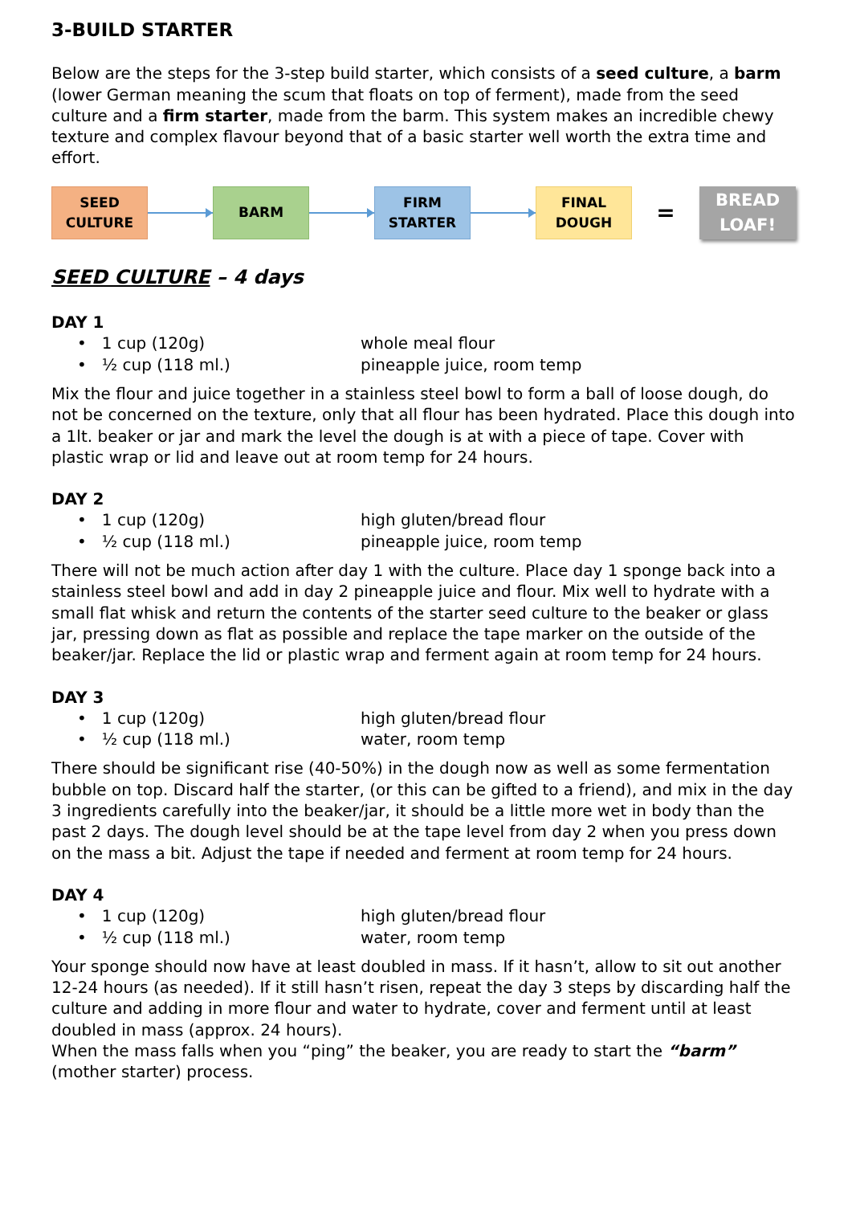3-BUILD STARTER
Below are the steps for the 3-step build starter, which consists of a seed culture, a barm (lower German meaning the scum that floats on top of ferment), made from the seed culture and a firm starter, made from the barm. This system makes an incredible chewy texture and complex flavour beyond that of a basic starter well worth the extra time and effort.
SEED
CULTURE
BARM
FIRM
STARTER
FINAL
DOUGH
=
BREAD
LOAF!
SEED CULTURE – 4 days
DAY 1
• 1 cup (120g) whole meal flour
• ½ cup (118 ml.) pineapple juice, room temp
Mix the flour and juice together in a stainless steel bowl to form a ball of loose dough, do not be concerned on the texture, only that all flour has been hydrated. Place this dough into a 1lt. beaker or jar and mark the level the dough is at with a piece of tape. Cover with plastic wrap or lid and leave out at room temp for 24 hours.
DAY 2
• 1 cup (120g) high gluten/bread flour
• ½ cup (118 ml.) pineapple juice, room temp
There will not be much action after day 1 with the culture. Place day 1 sponge back into a stainless steel bowl and add in day 2 pineapple juice and flour. Mix well to hydrate with a small flat whisk and return the contents of the starter seed culture to the beaker or glass jar, pressing down as flat as possible and replace the tape marker on the outside of the beaker/jar. Replace the lid or plastic wrap and ferment again at room temp for 24 hours.
DAY 3
• 1 cup (120g) high gluten/bread flour
• ½ cup (118 ml.) water, room temp
There should be significant rise (40-50%) in the dough now as well as some fermentation bubble on top. Discard half the starter, (or this can be gifted to a friend), and mix in the day 3 ingredients carefully into the beaker/jar, it should be a little more wet in body than the past 2 days. The dough level should be at the tape level from day 2 when you press down on the mass a bit. Adjust the tape if needed and ferment at room temp for 24 hours.
DAY 4
• 1 cup (120g) high gluten/bread flour
• ½ cup (118 ml.) water, room temp
Your sponge should now have at least doubled in mass. If it hasn’t, allow to sit out another 12-24 hours (as needed). If it still hasn’t risen, repeat the day 3 steps by discarding half the culture and adding in more flour and water to hydrate, cover and ferment until at least doubled in mass (approx. 24 hours).
When the mass falls when you “ping” the beaker, you are ready to start the “barm” (mother starter) process.